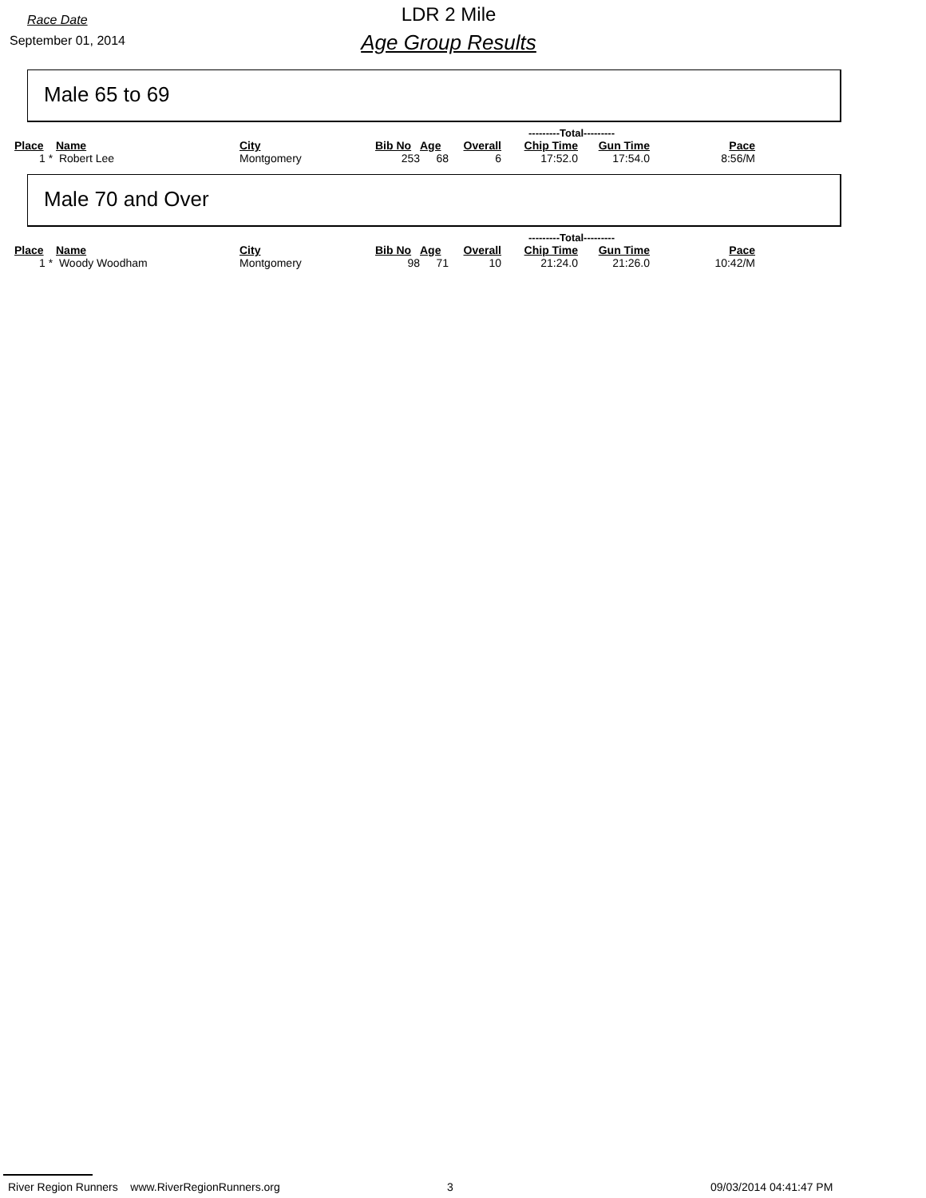Race Date
September 01, 2014
LDR 2 Mile
Age Group Results
Male 65 to 69
---------Total---------
| Place | Name | City | Bib No | Age | Overall | Chip Time | Gun Time | Pace |
| --- | --- | --- | --- | --- | --- | --- | --- | --- |
| 1 * | Robert Lee | Montgomery | 253 | 68 | 6 | 17:52.0 | 17:54.0 | 8:56/M |
Male 70 and Over
---------Total---------
| Place | Name | City | Bib No | Age | Overall | Chip Time | Gun Time | Pace |
| --- | --- | --- | --- | --- | --- | --- | --- | --- |
| 1 * | Woody Woodham | Montgomery | 98 | 71 | 10 | 21:24.0 | 21:26.0 | 10:42/M |
River Region Runners www.RiverRegionRunners.org 3 09/03/2014 04:41:47 PM